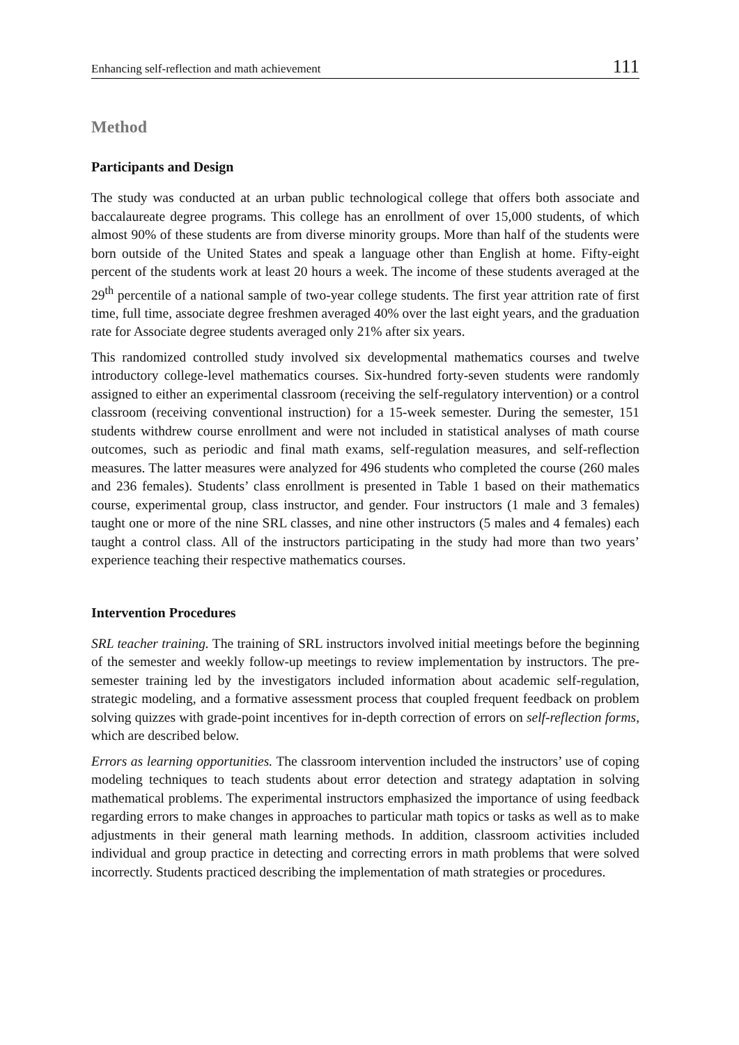Enhancing self-reflection and math achievement 111
Method
Participants and Design
The study was conducted at an urban public technological college that offers both associate and baccalaureate degree programs. This college has an enrollment of over 15,000 students, of which almost 90% of these students are from diverse minority groups. More than half of the students were born outside of the United States and speak a language other than English at home. Fifty-eight percent of the students work at least 20 hours a week. The income of these students averaged at the 29<sup>th</sup> percentile of a national sample of two-year college students. The first year attrition rate of first time, full time, associate degree freshmen averaged 40% over the last eight years, and the graduation rate for Associate degree students averaged only 21% after six years.
This randomized controlled study involved six developmental mathematics courses and twelve introductory college-level mathematics courses. Six-hundred forty-seven students were randomly assigned to either an experimental classroom (receiving the self-regulatory intervention) or a control classroom (receiving conventional instruction) for a 15-week semester. During the semester, 151 students withdrew course enrollment and were not included in statistical analyses of math course outcomes, such as periodic and final math exams, self-regulation measures, and self-reflection measures. The latter measures were analyzed for 496 students who completed the course (260 males and 236 females). Students’ class enrollment is presented in Table 1 based on their mathematics course, experimental group, class instructor, and gender. Four instructors (1 male and 3 females) taught one or more of the nine SRL classes, and nine other instructors (5 males and 4 females) each taught a control class. All of the instructors participating in the study had more than two years’ experience teaching their respective mathematics courses.
Intervention Procedures
SRL teacher training. The training of SRL instructors involved initial meetings before the beginning of the semester and weekly follow-up meetings to review implementation by instructors. The pre-semester training led by the investigators included information about academic self-regulation, strategic modeling, and a formative assessment process that coupled frequent feedback on problem solving quizzes with grade-point incentives for in-depth correction of errors on self-reflection forms, which are described below.
Errors as learning opportunities. The classroom intervention included the instructors’ use of coping modeling techniques to teach students about error detection and strategy adaptation in solving mathematical problems. The experimental instructors emphasized the importance of using feedback regarding errors to make changes in approaches to particular math topics or tasks as well as to make adjustments in their general math learning methods. In addition, classroom activities included individual and group practice in detecting and correcting errors in math problems that were solved incorrectly. Students practiced describing the implementation of math strategies or procedures.